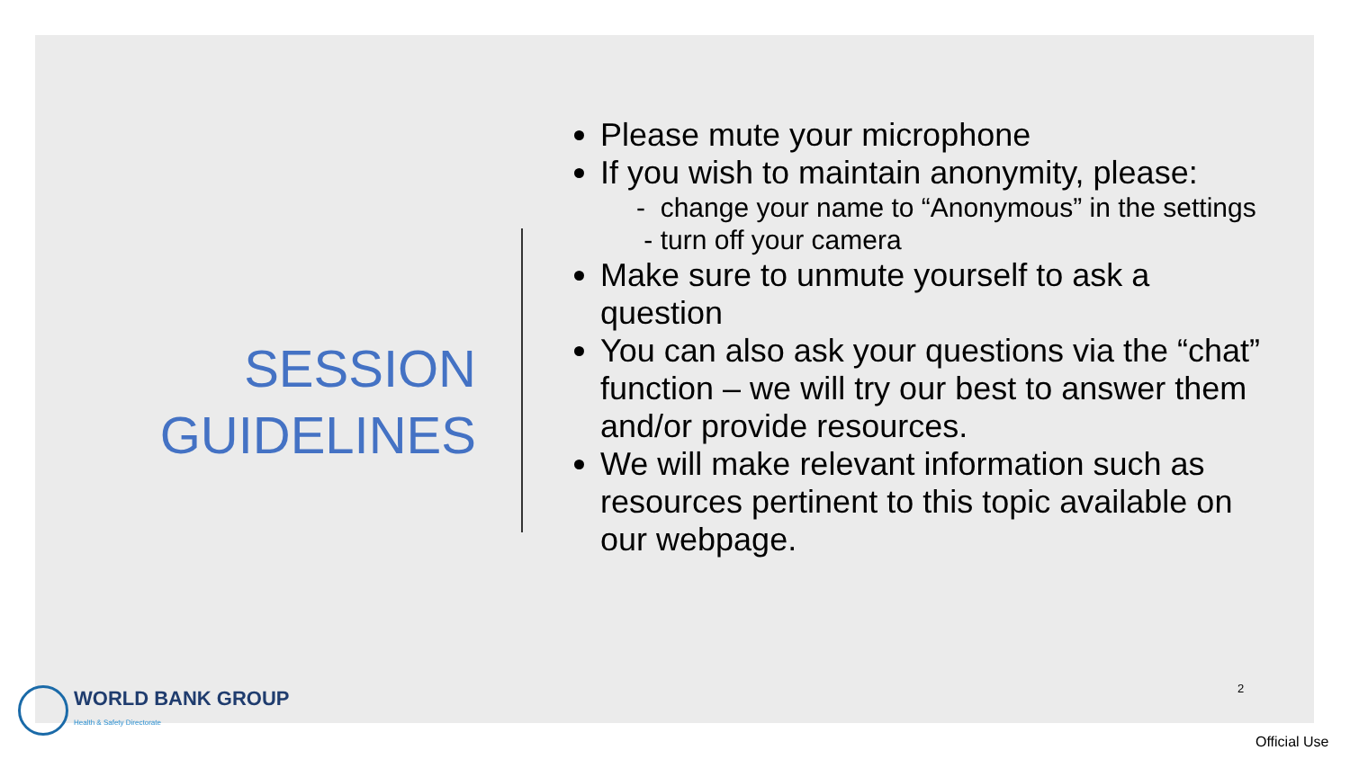SESSION
GUIDELINES
Please mute your microphone
If you wish to maintain anonymity, please:
- change your name to “Anonymous” in the settings
- turn off your camera
Make sure to unmute yourself to ask a question
You can also ask your questions via the “chat” function – we will try our best to answer them and/or provide resources.
We will make relevant information such as resources pertinent to this topic available on our webpage.
WORLD BANK GROUP
Health & Safety Directorate
2
Official Use